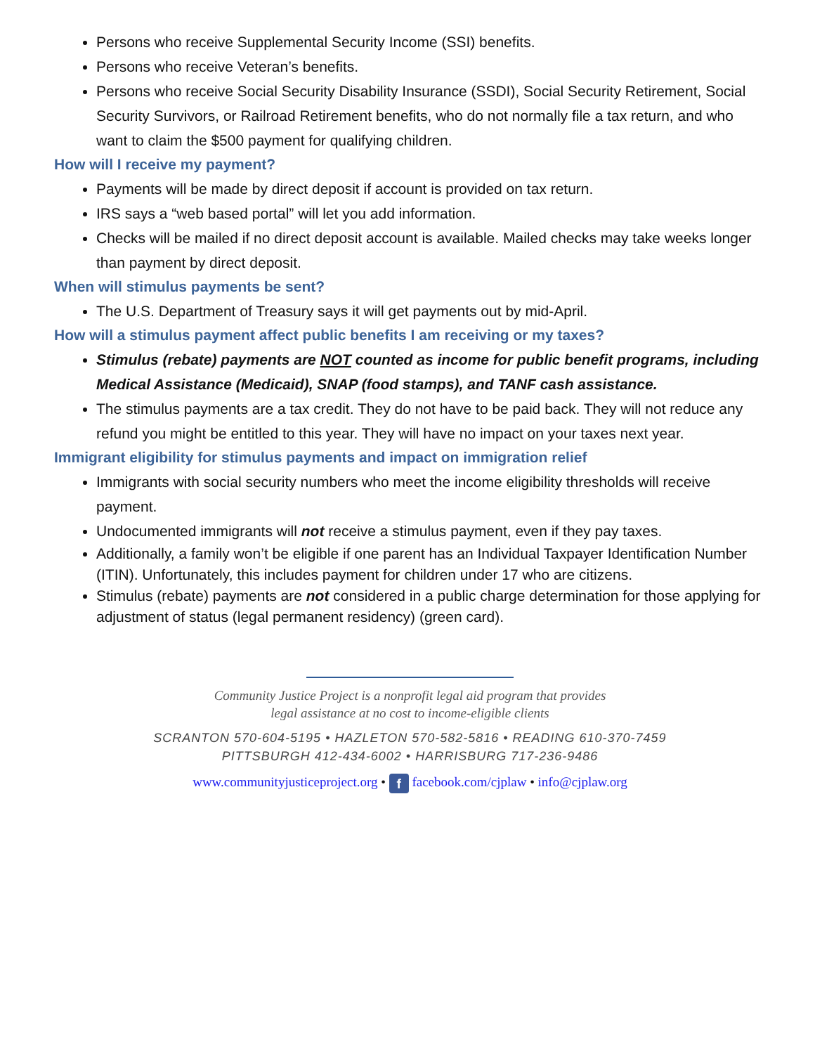Persons who receive Supplemental Security Income (SSI) benefits.
Persons who receive Veteran’s benefits.
Persons who receive Social Security Disability Insurance (SSDI), Social Security Retirement, Social Security Survivors, or Railroad Retirement benefits, who do not normally file a tax return, and who want to claim the $500 payment for qualifying children.
How will I receive my payment?
Payments will be made by direct deposit if account is provided on tax return.
IRS says a “web based portal” will let you add information.
Checks will be mailed if no direct deposit account is available. Mailed checks may take weeks longer than payment by direct deposit.
When will stimulus payments be sent?
The U.S. Department of Treasury says it will get payments out by mid-April.
How will a stimulus payment affect public benefits I am receiving or my taxes?
Stimulus (rebate) payments are NOT counted as income for public benefit programs, including Medical Assistance (Medicaid), SNAP (food stamps), and TANF cash assistance.
The stimulus payments are a tax credit. They do not have to be paid back. They will not reduce any refund you might be entitled to this year. They will have no impact on your taxes next year.
Immigrant eligibility for stimulus payments and impact on immigration relief
Immigrants with social security numbers who meet the income eligibility thresholds will receive payment.
Undocumented immigrants will not receive a stimulus payment, even if they pay taxes.
Additionally, a family won’t be eligible if one parent has an Individual Taxpayer Identification Number (ITIN). Unfortunately, this includes payment for children under 17 who are citizens.
Stimulus (rebate) payments are not considered in a public charge determination for those applying for adjustment of status (legal permanent residency) (green card).
Community Justice Project is a nonprofit legal aid program that provides
legal assistance at no cost to income-eligible clients
SCRANTON 570-604-5195 • HAZLETON 570-582-5816 • READING 610-370-7459
PITTSBURGH 412-434-6002 • HARRISBURG 717-236-9486
www.communityjusticeproject.org • f facebook.com/cjplaw • info@cjplaw.org